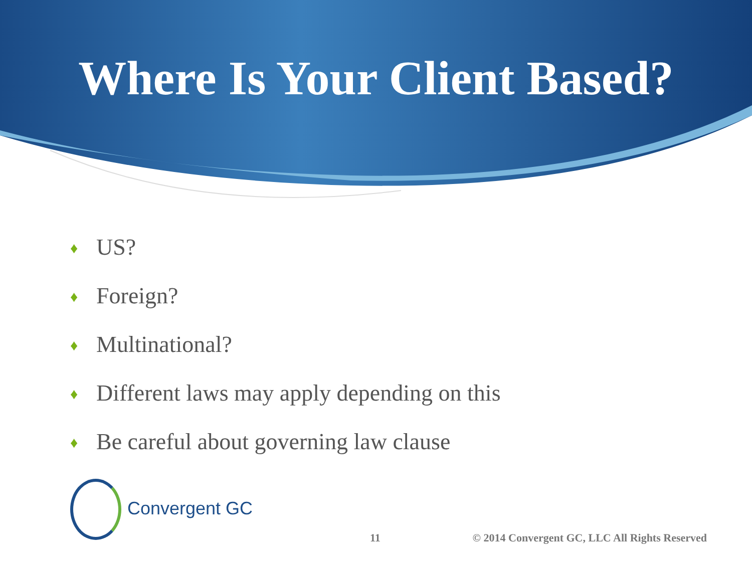Where Is Your Client Based?
♦ US?
♦ Foreign?
♦ Multinational?
♦ Different laws may apply depending on this
♦ Be careful about governing law clause
Convergent GC
11
© 2014 Convergent GC, LLC All Rights Reserved